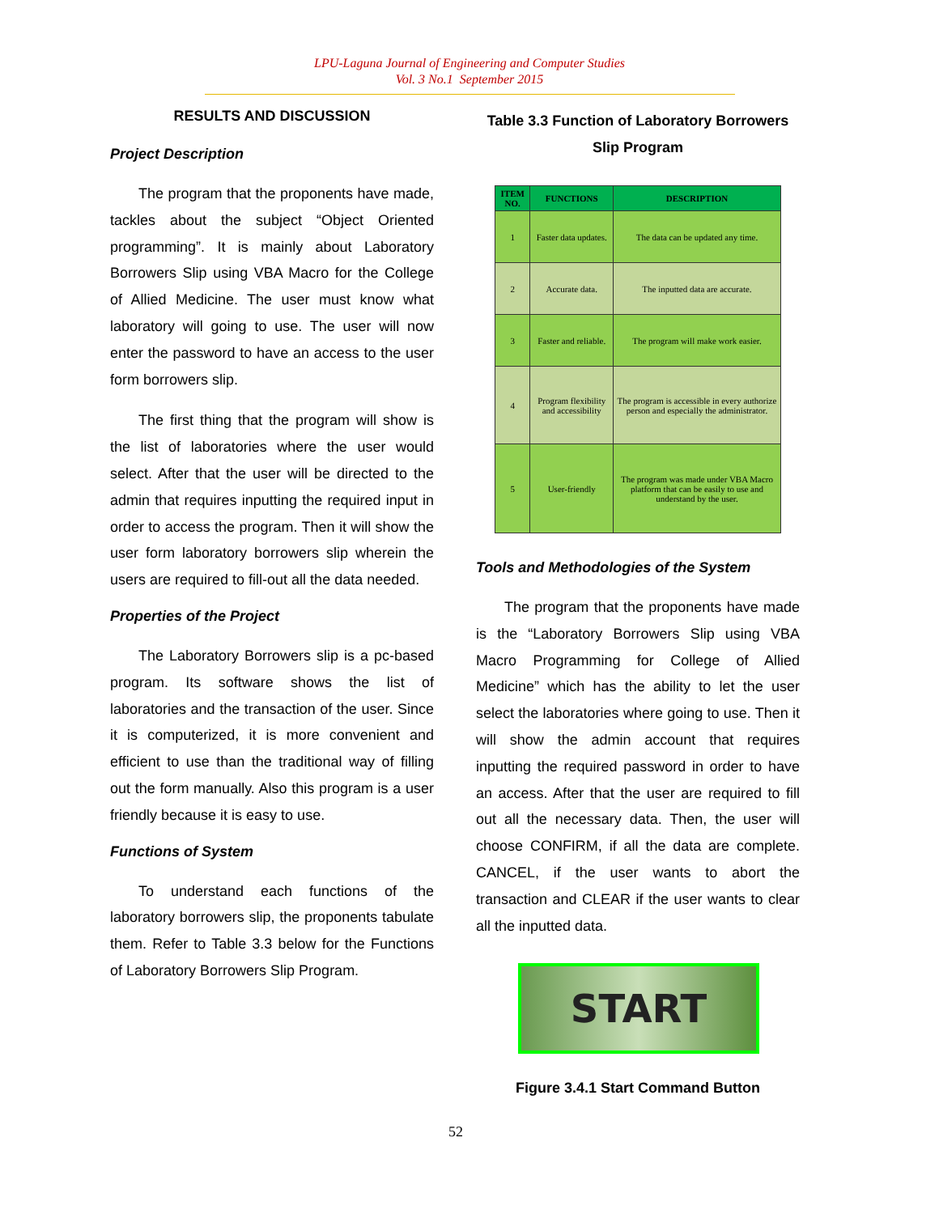LPU-Laguna Journal of Engineering and Computer Studies
Vol. 3 No.1 September 2015
RESULTS AND DISCUSSION
Project Description
The program that the proponents have made, tackles about the subject “Object Oriented programming”. It is mainly about Laboratory Borrowers Slip using VBA Macro for the College of Allied Medicine. The user must know what laboratory will going to use. The user will now enter the password to have an access to the user form borrowers slip.
The first thing that the program will show is the list of laboratories where the user would select. After that the user will be directed to the admin that requires inputting the required input in order to access the program. Then it will show the user form laboratory borrowers slip wherein the users are required to fill-out all the data needed.
Properties of the Project
The Laboratory Borrowers slip is a pc-based program. Its software shows the list of laboratories and the transaction of the user. Since it is computerized, it is more convenient and efficient to use than the traditional way of filling out the form manually. Also this program is a user friendly because it is easy to use.
Functions of System
To understand each functions of the laboratory borrowers slip, the proponents tabulate them. Refer to Table 3.3 below for the Functions of Laboratory Borrowers Slip Program.
Table 3.3 Function of Laboratory Borrowers Slip Program
| ITEM NO. | FUNCTIONS | DESCRIPTION |
| --- | --- | --- |
| 1 | Faster data updates. | The data can be updated any time. |
| 2 | Accurate data. | The inputted data are accurate. |
| 3 | Faster and reliable. | The program will make work easier. |
| 4 | Program flexibility and accessibility | The program is accessible in every authorize person and especially the administrator. |
| 5 | User-friendly | The program was made under VBA Macro platform that can be easily to use and understand by the user. |
Tools and Methodologies of the System
The program that the proponents have made is the “Laboratory Borrowers Slip using VBA Macro Programming for College of Allied Medicine” which has the ability to let the user select the laboratories where going to use. Then it will show the admin account that requires inputting the required password in order to have an access. After that the user are required to fill out all the necessary data. Then, the user will choose CONFIRM, if all the data are complete. CANCEL, if the user wants to abort the transaction and CLEAR if the user wants to clear all the inputted data.
START
Figure 3.4.1 Start Command Button
52